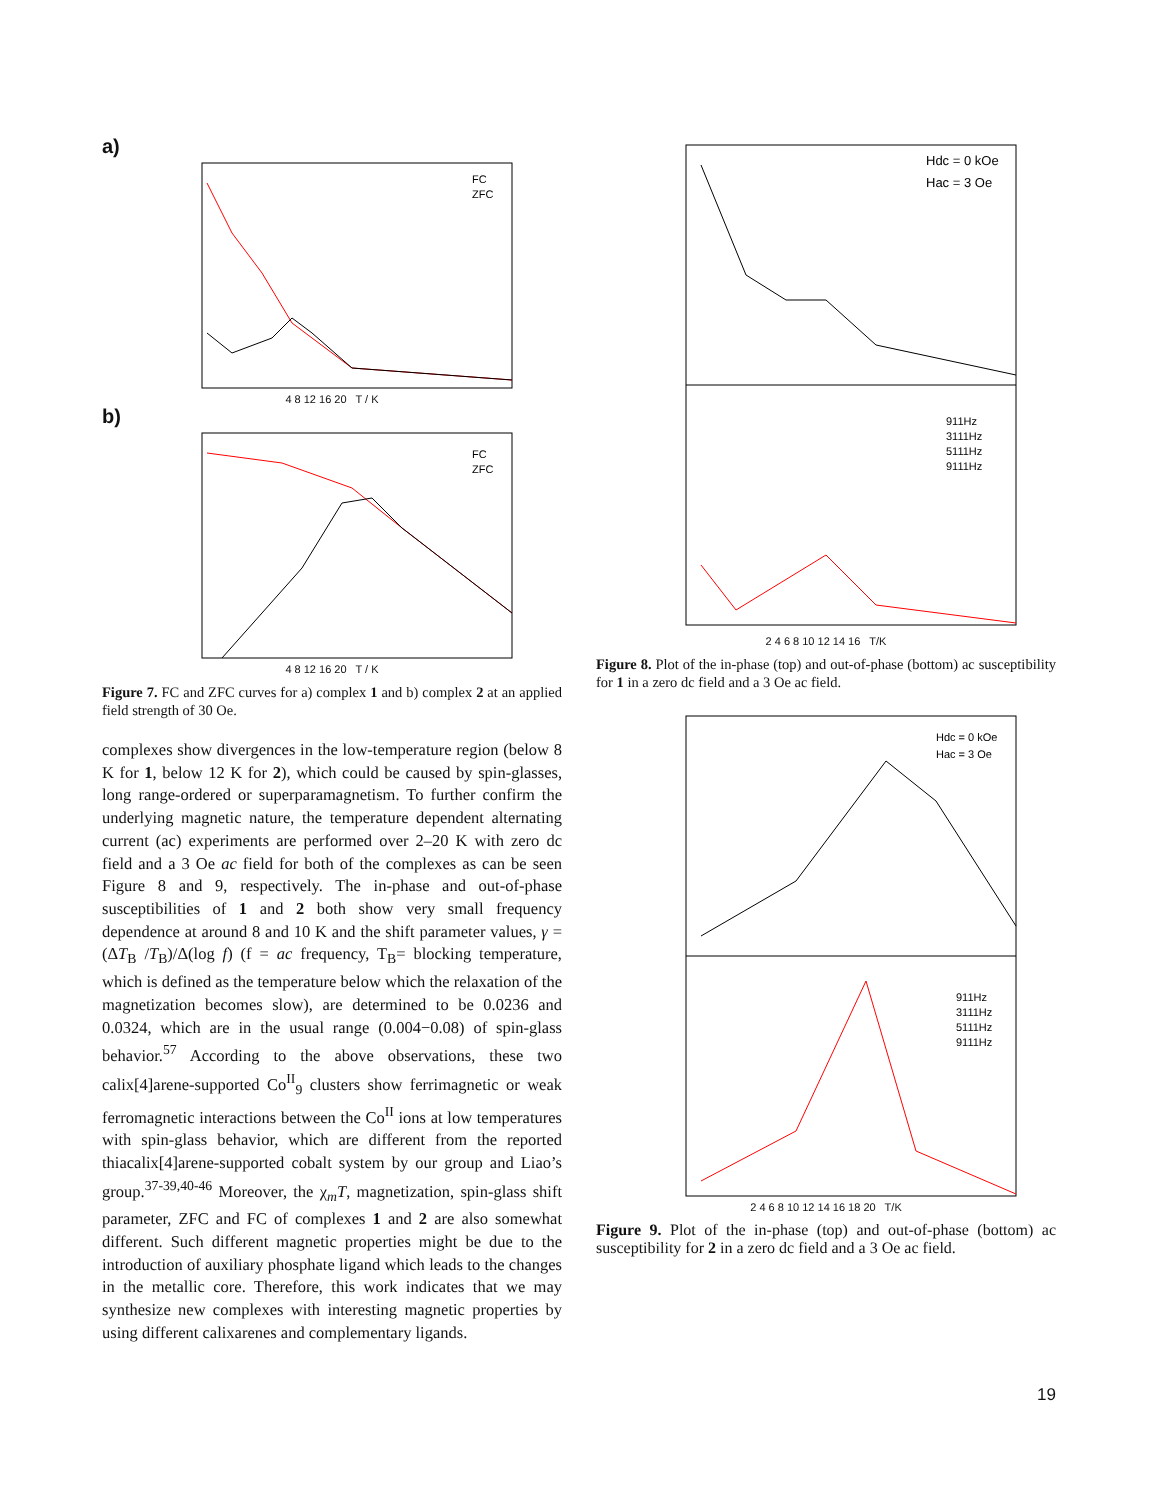a)
FC
ZFC
4 8 12 16 20 T / K
b)
FC
ZFC
4 8 12 16 20 T / K
Figure 7. FC and ZFC curves for a) complex 1 and b) complex 2 at an applied field strength of 30 Oe.
complexes show divergences in the low-temperature region (below 8 K for 1, below 12 K for 2), which could be caused by spin-glasses, long range-ordered or superparamagnetism. To further confirm the underlying magnetic nature, the temperature dependent alternating current (ac) experiments are performed over 2–20 K with zero dc field and a 3 Oe ac field for both of the complexes as can be seen Figure 8 and 9, respectively. The in-phase and out-of-phase susceptibilities of 1 and 2 both show very small frequency dependence at around 8 and 10 K and the shift parameter values, γ = (ΔT<sub>B</sub> /T<sub>B</sub>)/Δ(log f) (f = ac frequency, T<sub>B</sub>= blocking temperature, which is defined as the temperature below which the relaxation of the magnetization becomes slow), are determined to be 0.0236 and 0.0324, which are in the usual range (0.004−0.08) of spin-glass behavior.<sup>57</sup> According to the above observations, these two calix[4]arene-supported Co<sup>II</sup><sub>9</sub> clusters show ferrimagnetic or weak ferromagnetic interactions between the Co<sup>II</sup> ions at low temperatures with spin-glass behavior, which are different from the reported thiacalix[4]arene-supported cobalt system by our group and Liao’s group.<sup>37-39,40-46</sup> Moreover, the χ<sub>m</sub>T, magnetization, spin-glass shift parameter, ZFC and FC of complexes 1 and 2 are also somewhat different. Such different magnetic properties might be due to the introduction of auxiliary phosphate ligand which leads to the changes in the metallic core. Therefore, this work indicates that we may synthesize new complexes with interesting magnetic properties by using different calixarenes and complementary ligands.
Hdc = 0 kOe
Hac = 3 Oe
911Hz
3111Hz
5111Hz
9111Hz
2 4 6 8 10 12 14 16 T/K
Figure 8. Plot of the in-phase (top) and out-of-phase (bottom) ac susceptibility for 1 in a zero dc field and a 3 Oe ac field.
Hdc = 0 kOe
Hac = 3 Oe
911Hz
3111Hz
5111Hz
9111Hz
2 4 6 8 10 12 14 16 18 20 T/K
Figure 9. Plot of the in-phase (top) and out-of-phase (bottom) ac susceptibility for 2 in a zero dc field and a 3 Oe ac field.
19